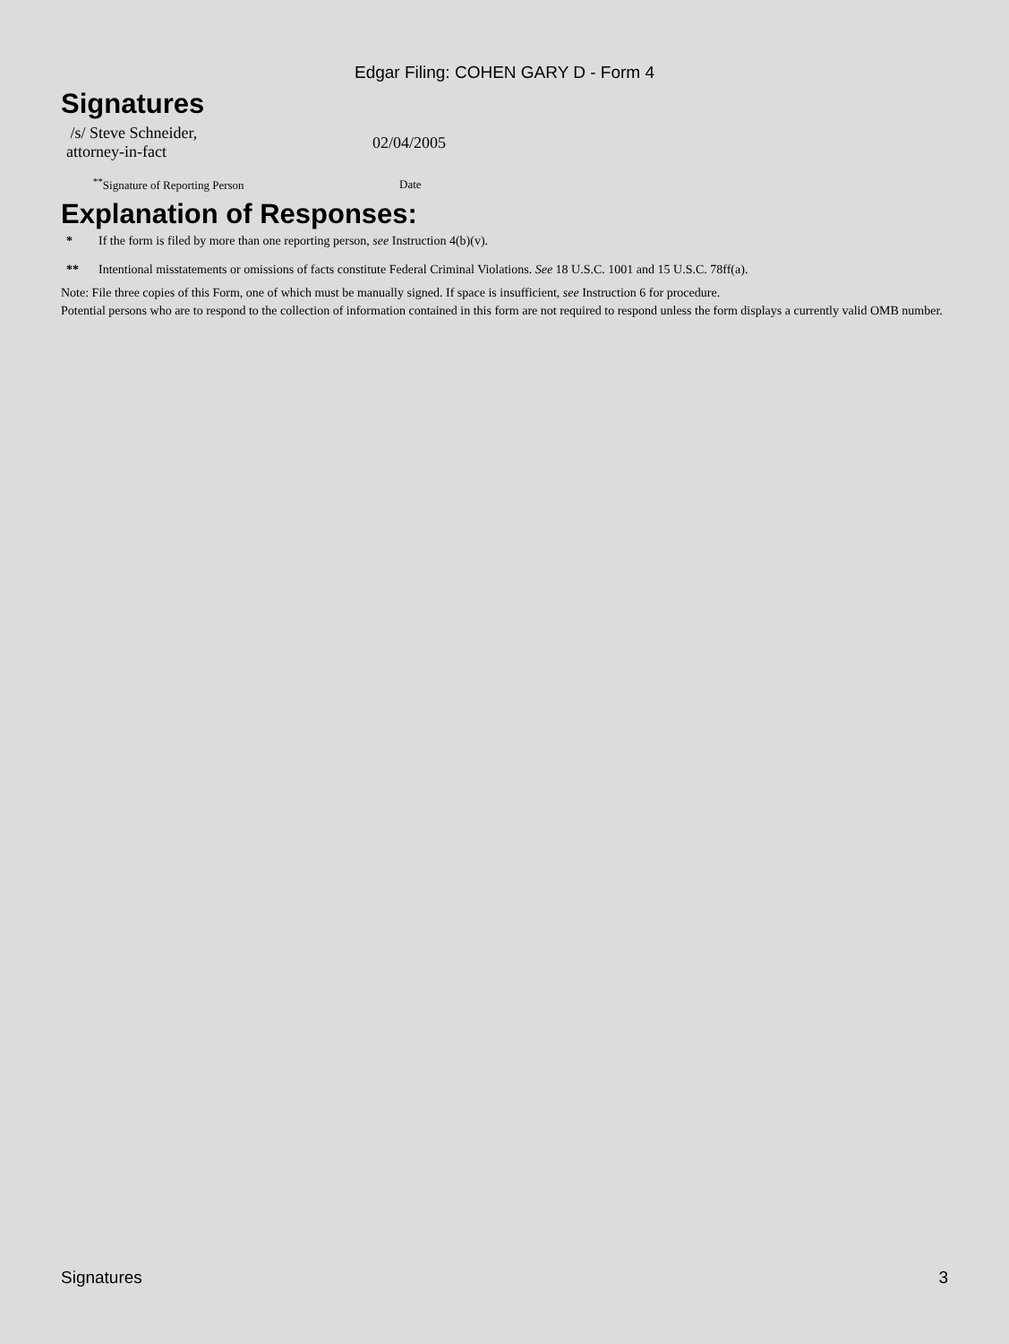Edgar Filing: COHEN GARY D - Form 4
Signatures
| /s/ Steve Schneider, attorney-in-fact | 02/04/2005 |
| <sup>**</sup> Signature of Reporting Person | Date |
Explanation of Responses:
| * | If the form is filed by more than one reporting person, see Instruction 4(b)(v). |
| ** | Intentional misstatements or omissions of facts constitute Federal Criminal Violations. See 18 U.S.C. 1001 and 15 U.S.C. 78ff(a). |
Note: File three copies of this Form, one of which must be manually signed. If space is insufficient, see Instruction 6 for procedure.
Potential persons who are to respond to the collection of information contained in this form are not required to respond unless the form displays a currently valid OMB number.
Signatures 3